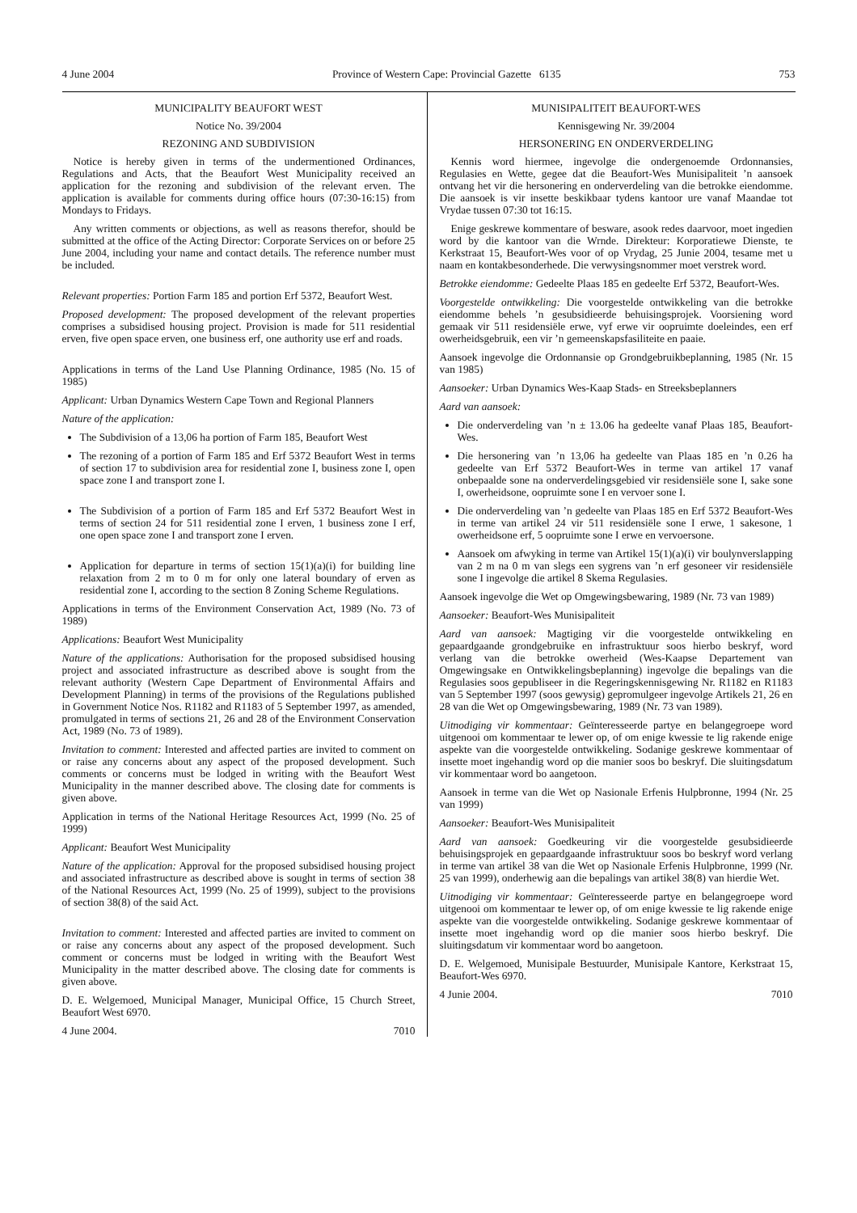4 June 2004 Province of Western Cape: Provincial Gazette 6135 753
MUNICIPALITY BEAUFORT WEST
Notice No. 39/2004
REZONING AND SUBDIVISION
Notice is hereby given in terms of the undermentioned Ordinances, Regulations and Acts, that the Beaufort West Municipality received an application for the rezoning and subdivision of the relevant erven. The application is available for comments during office hours (07:30-16:15) from Mondays to Fridays.
Any written comments or objections, as well as reasons therefor, should be submitted at the office of the Acting Director: Corporate Services on or before 25 June 2004, including your name and contact details. The reference number must be included.
Relevant properties: Portion Farm 185 and portion Erf 5372, Beaufort West.
Proposed development: The proposed development of the relevant properties comprises a subsidised housing project. Provision is made for 511 residential erven, five open space erven, one business erf, one authority use erf and roads.
Applications in terms of the Land Use Planning Ordinance, 1985 (No. 15 of 1985)
Applicant: Urban Dynamics Western Cape Town and Regional Planners
Nature of the application:
The Subdivision of a 13,06 ha portion of Farm 185, Beaufort West
The rezoning of a portion of Farm 185 and Erf 5372 Beaufort West in terms of section 17 to subdivision area for residential zone I, business zone I, open space zone I and transport zone I.
The Subdivision of a portion of Farm 185 and Erf 5372 Beaufort West in terms of section 24 for 511 residential zone I erven, 1 business zone I erf, one open space zone I and transport zone I erven.
Application for departure in terms of section 15(1)(a)(i) for building line relaxation from 2 m to 0 m for only one lateral boundary of erven as residential zone I, according to the section 8 Zoning Scheme Regulations.
Applications in terms of the Environment Conservation Act, 1989 (No. 73 of 1989)
Applications: Beaufort West Municipality
Nature of the applications: Authorisation for the proposed subsidised housing project and associated infrastructure as described above is sought from the relevant authority (Western Cape Department of Environmental Affairs and Development Planning) in terms of the provisions of the Regulations published in Government Notice Nos. R1182 and R1183 of 5 September 1997, as amended, promulgated in terms of sections 21, 26 and 28 of the Environment Conservation Act, 1989 (No. 73 of 1989).
Invitation to comment: Interested and affected parties are invited to comment on or raise any concerns about any aspect of the proposed development. Such comments or concerns must be lodged in writing with the Beaufort West Municipality in the manner described above. The closing date for comments is given above.
Application in terms of the National Heritage Resources Act, 1999 (No. 25 of 1999)
Applicant: Beaufort West Municipality
Nature of the application: Approval for the proposed subsidised housing project and associated infrastructure as described above is sought in terms of section 38 of the National Resources Act, 1999 (No. 25 of 1999), subject to the provisions of section 38(8) of the said Act.
Invitation to comment: Interested and affected parties are invited to comment on or raise any concerns about any aspect of the proposed development. Such comment or concerns must be lodged in writing with the Beaufort West Municipality in the matter described above. The closing date for comments is given above.
D. E. Welgemoed, Municipal Manager, Municipal Office, 15 Church Street, Beaufort West 6970.
4 June 2004. 7010
MUNISIPALITEIT BEAUFORT-WES
Kennisgewing Nr. 39/2004
HERSONERING EN ONDERVERDELING
Kennis word hiermee, ingevolge die ondergenoemde Ordonnansies, Regulasies en Wette, gegee dat die Beaufort-Wes Munisipaliteit ’n aansoek ontvang het vir die hersonering en onderverdeling van die betrokke eiendomme. Die aansoek is vir insette beskikbaar tydens kantoor ure vanaf Maandae tot Vrydae tussen 07:30 tot 16:15.
Enige geskrewe kommentare of besware, asook redes daarvoor, moet ingedien word by die kantoor van die Wrnde. Direkteur: Korporatiewe Dienste, te Kerkstraat 15, Beaufort-Wes voor of op Vrydag, 25 Junie 2004, tesame met u naam en kontakbesonderhede. Die verwysingsnommer moet verstrek word.
Betrokke eiendomme: Gedeelte Plaas 185 en gedeelte Erf 5372, Beaufort-Wes.
Voorgestelde ontwikkeling: Die voorgestelde ontwikkeling van die betrokke eiendomme behels ’n gesubsidieerde behuisingsprojek. Voorsiening word gemaak vir 511 residensiële erwe, vyf erwe vir oopruimte doeleindes, een erf owerheidsgebruik, een vir ’n gemeenskapsfasiliteite en paaie.
Aansoek ingevolge die Ordonnansie op Grondgebruikbeplanning, 1985 (Nr. 15 van 1985)
Aansoeker: Urban Dynamics Wes-Kaap Stads- en Streeksbeplanners
Aard van aansoek:
Die onderverdeling van ’n ± 13.06 ha gedeelte vanaf Plaas 185, Beaufort-Wes.
Die hersonering van ’n 13,06 ha gedeelte van Plaas 185 en ’n 0.26 ha gedeelte van Erf 5372 Beaufort-Wes in terme van artikel 17 vanaf onbepaalde sone na onderverdelingsgebied vir residensiële sone I, sake sone I, owerheidsone, oopruimte sone I en vervoer sone I.
Die onderverdeling van ’n gedeelte van Plaas 185 en Erf 5372 Beaufort-Wes in terme van artikel 24 vir 511 residensiële sone I erwe, 1 sakesone, 1 owerheidsone erf, 5 oopruimte sone I erwe en vervoersone.
Aansoek om afwyking in terme van Artikel 15(1)(a)(i) vir boulynverslapping van 2 m na 0 m van slegs een sygrens van ’n erf gesoneer vir residensiële sone I ingevolge die artikel 8 Skema Regulasies.
Aansoek ingevolge die Wet op Omgewingsbewaring, 1989 (Nr. 73 van 1989)
Aansoeker: Beaufort-Wes Munisipaliteit
Aard van aansoek: Magtiging vir die voorgestelde ontwikkeling en gepaardgaande grondgebruike en infrastruktuur soos hierbo beskryf, word verlang van die betrokke owerheid (Wes-Kaapse Departement van Omgewingsake en Ontwikkelingsbeplanning) ingevolge die bepalings van die Regulasies soos gepubliseer in die Regeringskennisgewing Nr. R1182 en R1183 van 5 September 1997 (soos gewysig) gepromulgeer ingevolge Artikels 21, 26 en 28 van die Wet op Omgewingsbewaring, 1989 (Nr. 73 van 1989).
Uitnodiging vir kommentaar: Geïnteresseerde partye en belangegroepe word uitgenooi om kommentaar te lewer op, of om enige kwessie te lig rakende enige aspekte van die voorgestelde ontwikkeling. Sodanige geskrewe kommentaar of insette moet ingehandig word op die manier soos bo beskryf. Die sluitingsdatum vir kommentaar word bo aangetoon.
Aansoek in terme van die Wet op Nasionale Erfenis Hulpbronne, 1994 (Nr. 25 van 1999)
Aansoeker: Beaufort-Wes Munisipaliteit
Aard van aansoek: Goedkeuring vir die voorgestelde gesubsidieerde behuisingsprojek en gepaardgaande infrastruktuur soos bo beskryf word verlang in terme van artikel 38 van die Wet op Nasionale Erfenis Hulpbronne, 1999 (Nr. 25 van 1999), onderhewig aan die bepalings van artikel 38(8) van hierdie Wet.
Uitnodiging vir kommentaar: Geïnteresseerde partye en belangegroepe word uitgenooi om kommentaar te lewer op, of om enige kwessie te lig rakende enige aspekte van die voorgestelde ontwikkeling. Sodanige geskrewe kommentaar of insette moet ingehandig word op die manier soos hierbo beskryf. Die sluitingsdatum vir kommentaar word bo aangetoon.
D. E. Welgemoed, Munisipale Bestuurder, Munisipale Kantore, Kerkstraat 15, Beaufort-Wes 6970.
4 Junie 2004. 7010